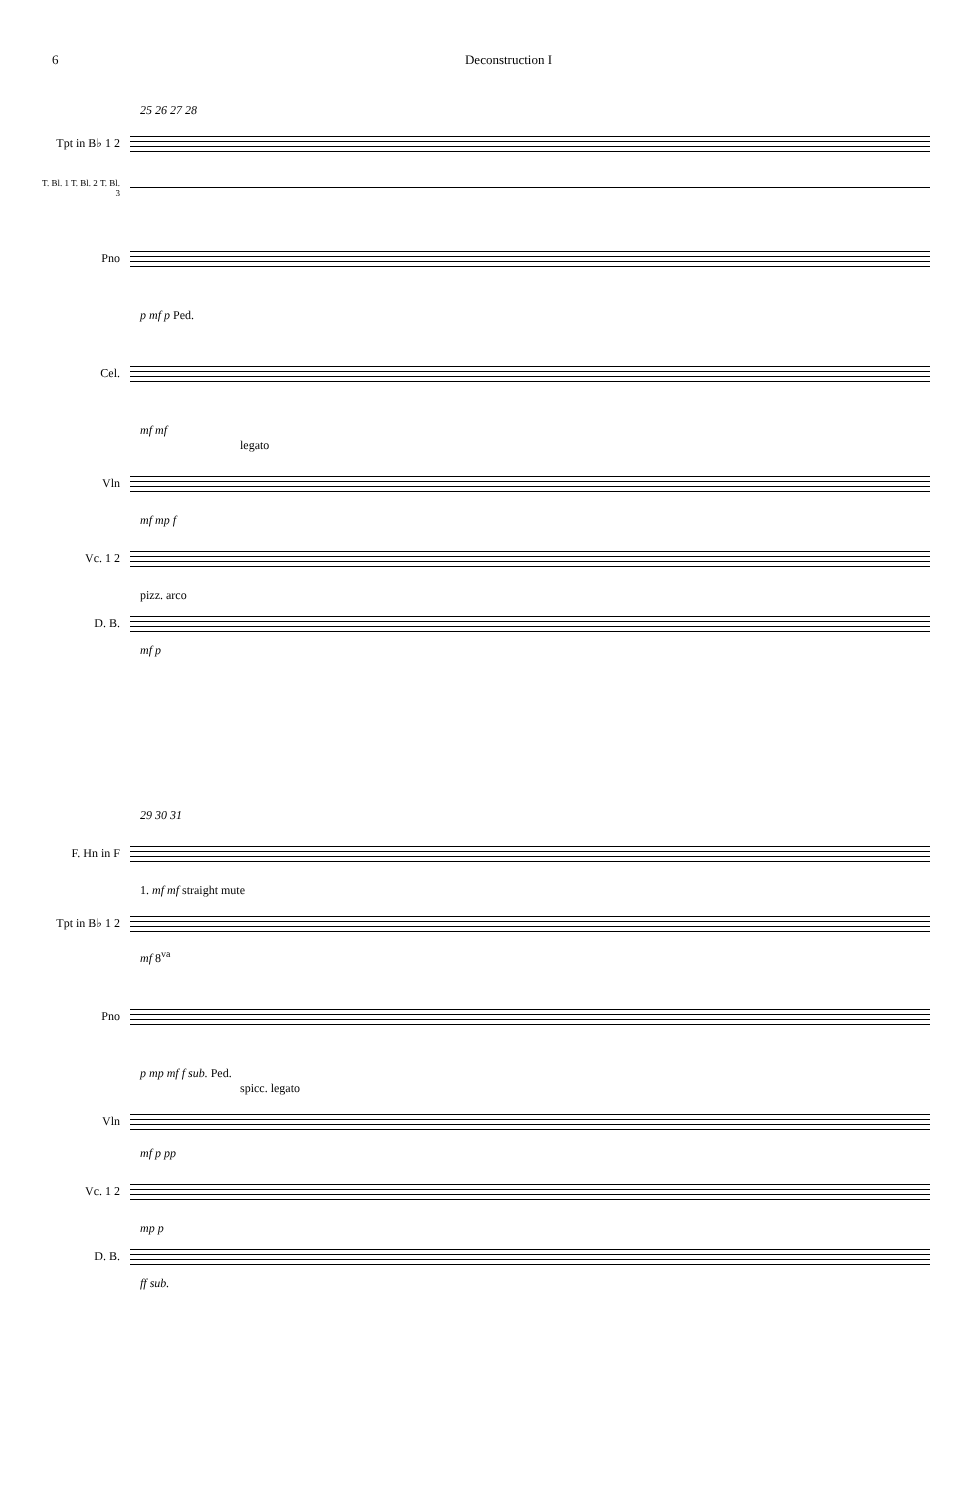6 Deconstruction I
25 26 27 28
Tpt in B♭ 1 2
T. Bl. 1 T. Bl. 2 T. Bl. 3
Pno
p mf p Ped.
Cel.
mf mf
legato
Vln
mf mp f
Vc. 1 2
pizz. arco
D. B.
mf p
29 30 31
F. Hn in F
1. mf mf straight mute
Tpt in B♭ 1 2
mf 8<sup>va</sup>
Pno
p mp mf f sub. Ped.
spicc. legato
Vln
mf p pp
Vc. 1 2
mp p
D. B.
ff sub.